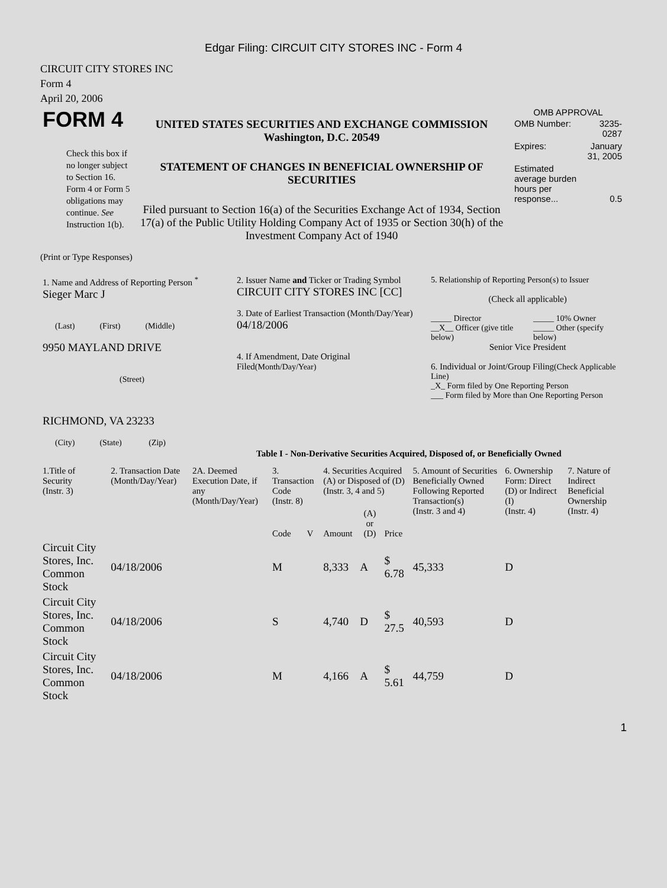Edgar Filing: CIRCUIT CITY STORES INC - Form 4
CIRCUIT CITY STORES INC
Form 4
April 20, 2006
| FORM 4 Check this box if no longer subject to Section 16. Form 4 or Form 5 obligations may continue. See Instruction 1(b). | UNITED STATES SECURITIES AND EXCHANGE COMMISSION Washington, D.C. 20549 STATEMENT OF CHANGES IN BENEFICIAL OWNERSHIP OF SECURITIES Filed pursuant to Section 16(a) of the Securities Exchange Act of 1934, Section 17(a) of the Public Utility Holding Company Act of 1935 or Section 30(h) of the Investment Company Act of 1940 | OMB APPROVAL / OMB Number: / 3235-0287 / / Expires: / January 31, 2005 / / Estimated average burden hours per response... / 0.5 / |
(Print or Type Responses)
| 1. Name and Address of Reporting Person <sup>*</sup> Sieger Marc J (Last) (First) (Middle) 9950 MAYLAND DRIVE (Street) RICHMOND, VA 23233 (City) (State) (Zip) | 2. Issuer Name and Ticker or Trading Symbol CIRCUIT CITY STORES INC [CC] 3. Date of Earliest Transaction (Month/Day/Year) 04/18/2006 4. If Amendment, Date Original Filed (Month/Day/Year) | 5. Relationship of Reporting Person(s) to Issuer (Check all applicable) / _____ Director / _____ 10% Owner / / __X__ Officer (give title below) / _____ Other (specify below) / Senior Vice President 6. Individual or Joint/Group Filing (Check Applicable Line) _X_ Form filed by One Reporting Person ___ Form filed by More than One Reporting Person |
Table I - Non-Derivative Securities Acquired, Disposed of, or Beneficially Owned
| 1.Title of Security (Instr. 3) | 2. Transaction Date (Month/Day/Year) | 2A. Deemed Execution Date, if any (Month/Day/Year) | 3. Transaction Code (Instr. 8) | | 4. Securities Acquired (A) or Disposed of (D) (Instr. 3, 4 and 5) | | | 5. Amount of Securities Beneficially Owned Following Reported Transaction(s) (Instr. 3 and 4) | 6. Ownership Form: Direct (D) or Indirect (I) (Instr. 4) | 7. Nature of Indirect Beneficial Ownership (Instr. 4) |
| --- | --- | --- | --- | --- | --- | --- | --- | --- | --- | --- |
| | | | Code | V | Amount | (A) or (D) | Price | | | |
| Circuit City Stores, Inc. Common Stock | 04/18/2006 | | M | | 8,333 | A | $ 6.78 | 45,333 | D | |
| Circuit City Stores, Inc. Common Stock | 04/18/2006 | | S | | 4,740 | D | $ 27.5 | 40,593 | D | |
| Circuit City Stores, Inc. Common Stock | 04/18/2006 | | M | | 4,166 | A | $ 5.61 | 44,759 | D | |
1